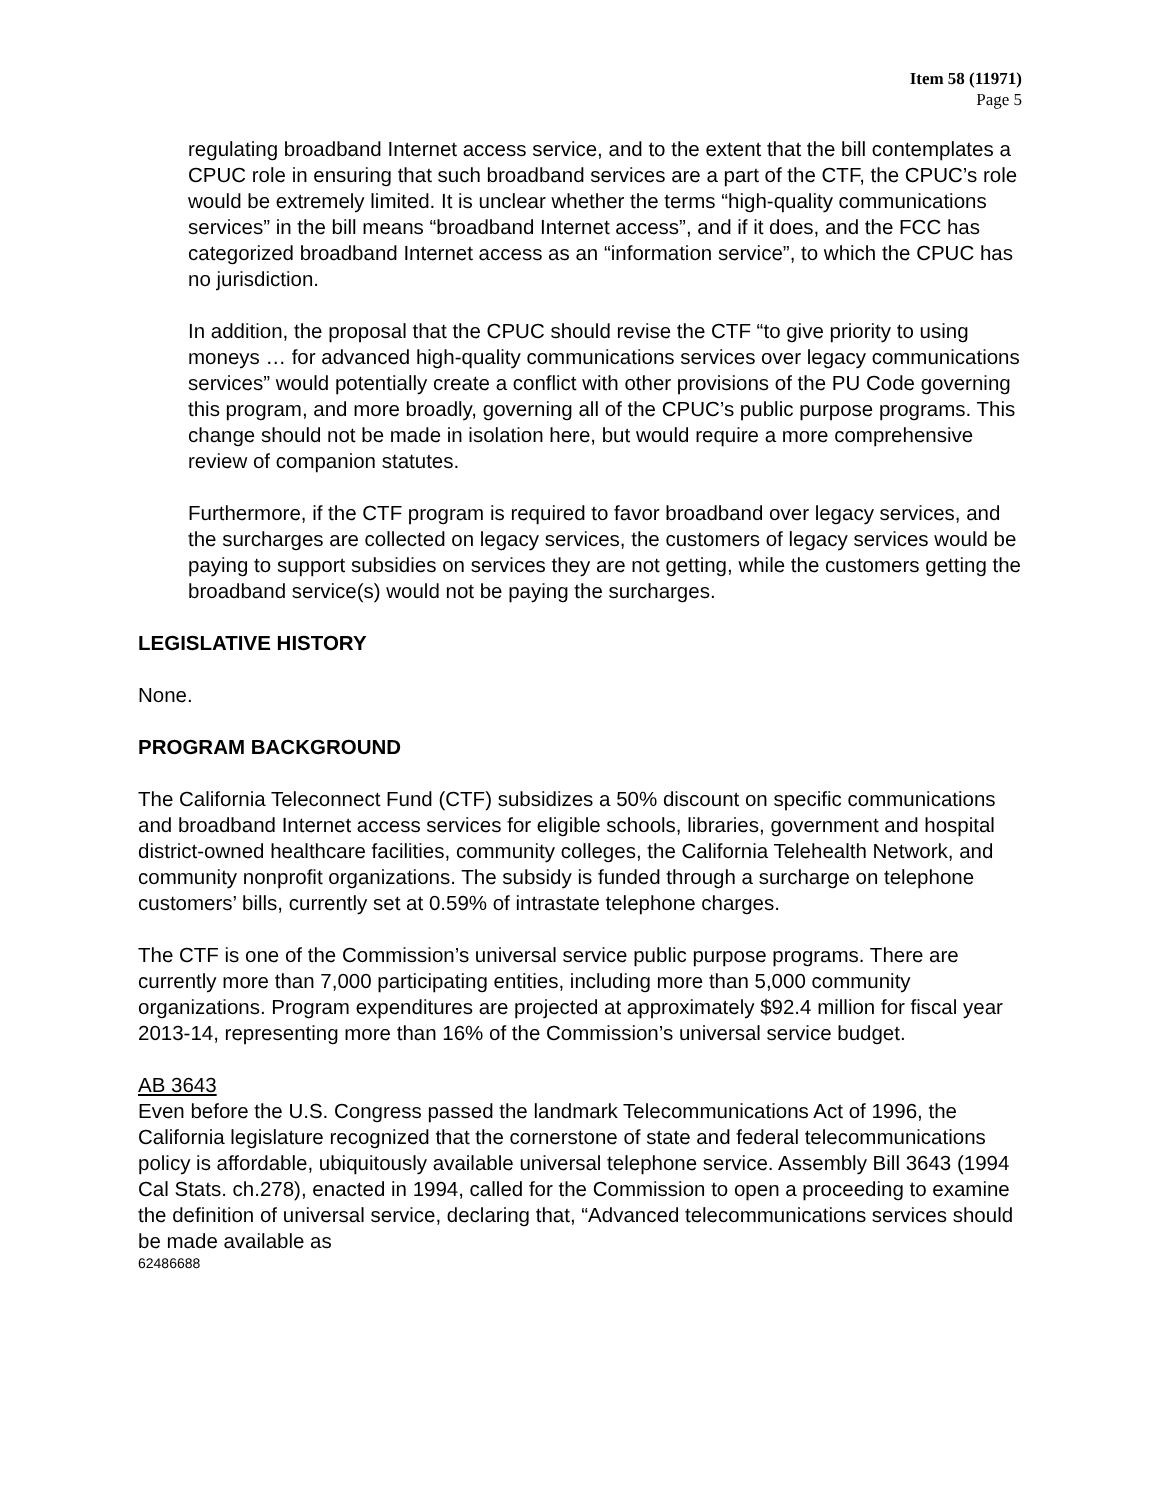Item 58 (11971)
Page 5
regulating broadband Internet access service, and to the extent that the bill contemplates a CPUC role in ensuring that such broadband services are a part of the CTF, the CPUC’s role would be extremely limited. It is unclear whether the terms “high-quality communications services” in the bill means “broadband Internet access”, and if it does, and the FCC has categorized broadband Internet access as an “information service”, to which the CPUC has no jurisdiction.
In addition, the proposal that the CPUC should revise the CTF “to give priority to using moneys … for advanced high-quality communications services over legacy communications services” would potentially create a conflict with other provisions of the PU Code governing this program, and more broadly, governing all of the CPUC’s public purpose programs. This change should not be made in isolation here, but would require a more comprehensive review of companion statutes.
Furthermore, if the CTF program is required to favor broadband over legacy services, and the surcharges are collected on legacy services, the customers of legacy services would be paying to support subsidies on services they are not getting, while the customers getting the broadband service(s) would not be paying the surcharges.
LEGISLATIVE HISTORY
None.
PROGRAM BACKGROUND
The California Teleconnect Fund (CTF) subsidizes a 50% discount on specific communications and broadband Internet access services for eligible schools, libraries, government and hospital district-owned healthcare facilities, community colleges, the California Telehealth Network, and community nonprofit organizations. The subsidy is funded through a surcharge on telephone customers’ bills, currently set at 0.59% of intrastate telephone charges.
The CTF is one of the Commission’s universal service public purpose programs. There are currently more than 7,000 participating entities, including more than 5,000 community organizations. Program expenditures are projected at approximately $92.4 million for fiscal year 2013-14, representing more than 16% of the Commission’s universal service budget.
AB 3643
Even before the U.S. Congress passed the landmark Telecommunications Act of 1996, the California legislature recognized that the cornerstone of state and federal telecommunications policy is affordable, ubiquitously available universal telephone service. Assembly Bill 3643 (1994 Cal Stats. ch.278), enacted in 1994, called for the Commission to open a proceeding to examine the definition of universal service, declaring that, “Advanced telecommunications services should be made available as
62486688